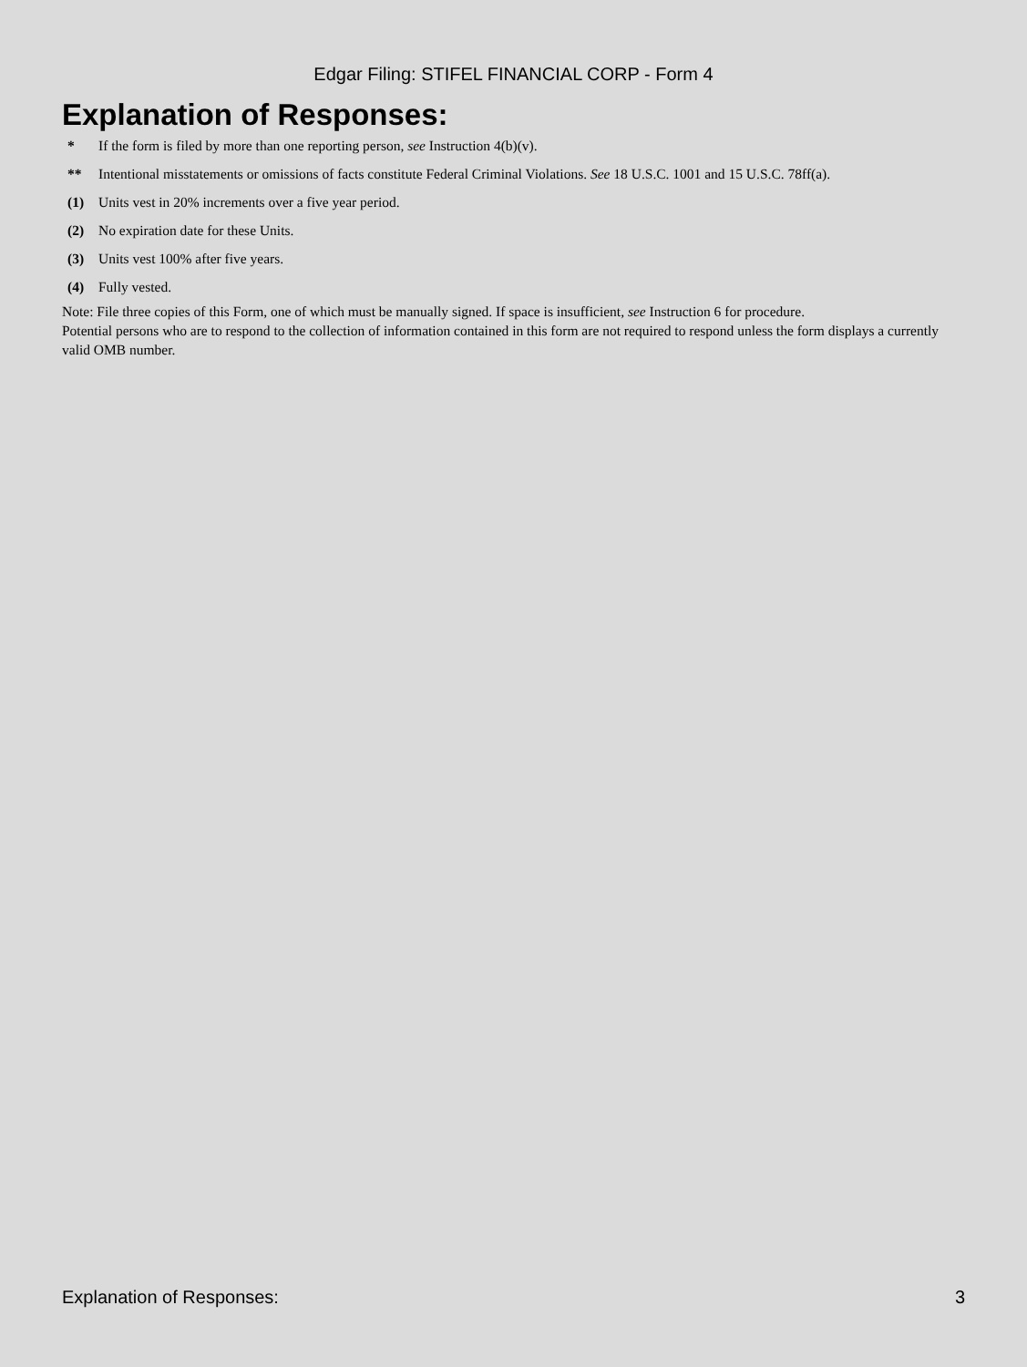Edgar Filing: STIFEL FINANCIAL CORP - Form 4
Explanation of Responses:
| * | If the form is filed by more than one reporting person, see Instruction 4(b)(v). |
| ** | Intentional misstatements or omissions of facts constitute Federal Criminal Violations. See 18 U.S.C. 1001 and 15 U.S.C. 78ff(a). |
| (1) | Units vest in 20% increments over a five year period. |
| (2) | No expiration date for these Units. |
| (3) | Units vest 100% after five years. |
| (4) | Fully vested. |
Note: File three copies of this Form, one of which must be manually signed. If space is insufficient, see Instruction 6 for procedure.
Potential persons who are to respond to the collection of information contained in this form are not required to respond unless the form displays a currently valid OMB number.
Explanation of Responses: 3